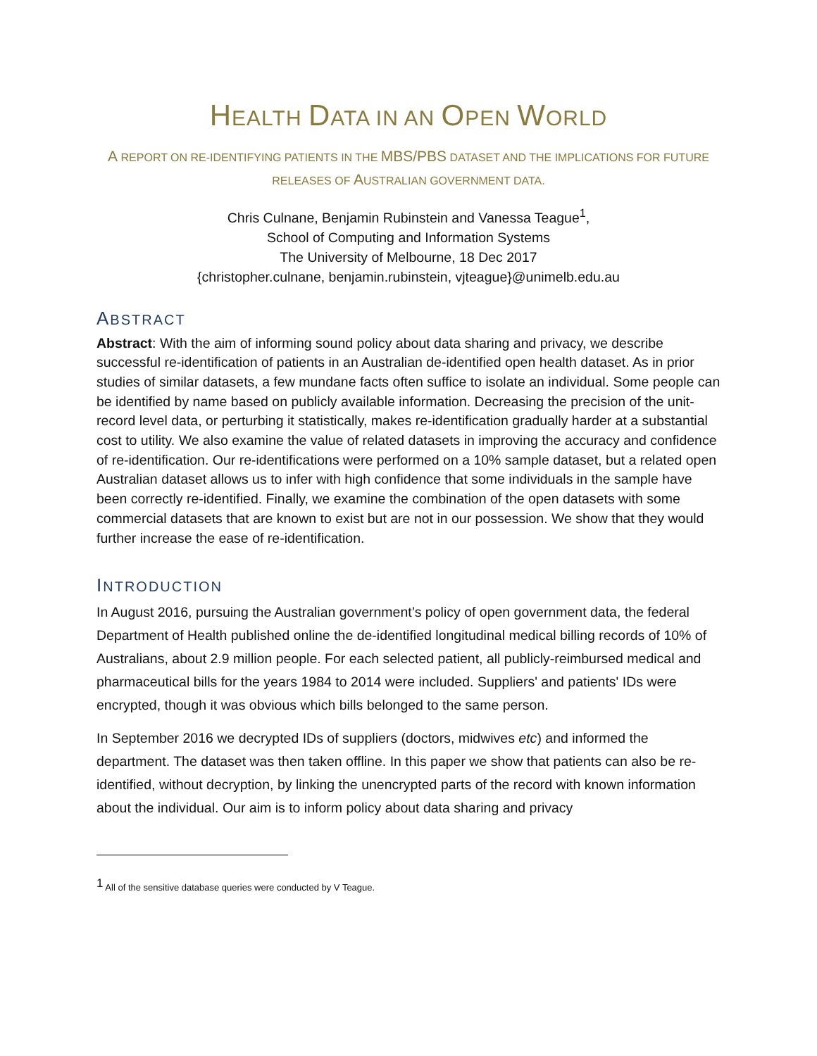HEALTH DATA IN AN OPEN WORLD
A REPORT ON RE-IDENTIFYING PATIENTS IN THE MBS/PBS DATASET AND THE IMPLICATIONS FOR FUTURE RELEASES OF AUSTRALIAN GOVERNMENT DATA.
Chris Culnane, Benjamin Rubinstein and Vanessa Teague<sup>1</sup>,
School of Computing and Information Systems
The University of Melbourne, 18 Dec 2017
{christopher.culnane, benjamin.rubinstein, vjteague}@unimelb.edu.au
ABSTRACT
Abstract: With the aim of informing sound policy about data sharing and privacy, we describe successful re-identification of patients in an Australian de-identified open health dataset. As in prior studies of similar datasets, a few mundane facts often suffice to isolate an individual. Some people can be identified by name based on publicly available information. Decreasing the precision of the unit-record level data, or perturbing it statistically, makes re-identification gradually harder at a substantial cost to utility. We also examine the value of related datasets in improving the accuracy and confidence of re-identification. Our re-identifications were performed on a 10% sample dataset, but a related open Australian dataset allows us to infer with high confidence that some individuals in the sample have been correctly re-identified. Finally, we examine the combination of the open datasets with some commercial datasets that are known to exist but are not in our possession. We show that they would further increase the ease of re-identification.
INTRODUCTION
In August 2016, pursuing the Australian government’s policy of open government data, the federal Department of Health published online the de-identified longitudinal medical billing records of 10% of Australians, about 2.9 million people. For each selected patient, all publicly-reimbursed medical and pharmaceutical bills for the years 1984 to 2014 were included. Suppliers' and patients' IDs were encrypted, though it was obvious which bills belonged to the same person.
In September 2016 we decrypted IDs of suppliers (doctors, midwives etc) and informed the department. The dataset was then taken offline. In this paper we show that patients can also be re-identified, without decryption, by linking the unencrypted parts of the record with known information about the individual. Our aim is to inform policy about data sharing and privacy
<sup>1</sup> All of the sensitive database queries were conducted by V Teague.